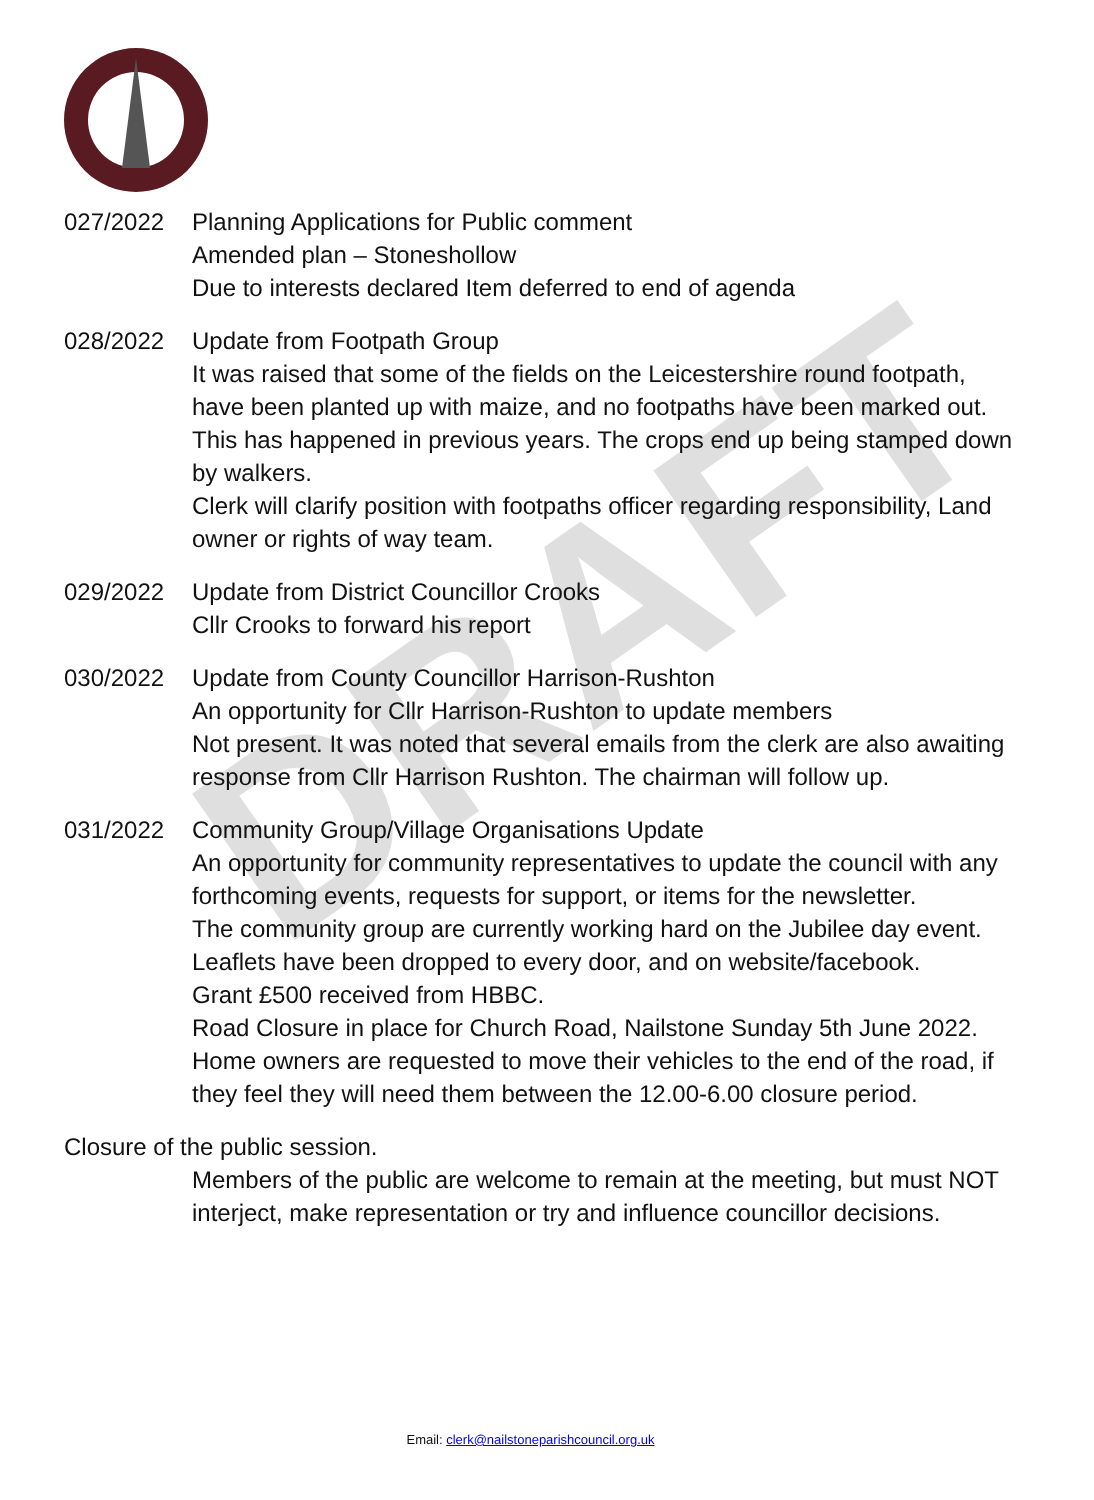DRAFT
027/2022 Planning Applications for Public comment
Amended plan – Stoneshollow
Due to interests declared Item deferred to end of agenda
028/2022 Update from Footpath Group
It was raised that some of the fields on the Leicestershire round footpath, have been planted up with maize, and no footpaths have been marked out. This has happened in previous years. The crops end up being stamped down by walkers.
Clerk will clarify position with footpaths officer regarding responsibility, Land owner or rights of way team.
029/2022 Update from District Councillor Crooks
Cllr Crooks to forward his report
030/2022 Update from County Councillor Harrison-Rushton
An opportunity for Cllr Harrison-Rushton to update members
Not present. It was noted that several emails from the clerk are also awaiting response from Cllr Harrison Rushton. The chairman will follow up.
031/2022 Community Group/Village Organisations Update
An opportunity for community representatives to update the council with any forthcoming events, requests for support, or items for the newsletter.
The community group are currently working hard on the Jubilee day event. Leaflets have been dropped to every door, and on website/facebook.
Grant £500 received from HBBC.
Road Closure in place for Church Road, Nailstone Sunday 5th June 2022. Home owners are requested to move their vehicles to the end of the road, if they feel they will need them between the 12.00-6.00 closure period.
Closure of the public session.
Members of the public are welcome to remain at the meeting, but must NOT interject, make representation or try and influence councillor decisions.
Email: clerk@nailstoneparishcouncil.org.uk